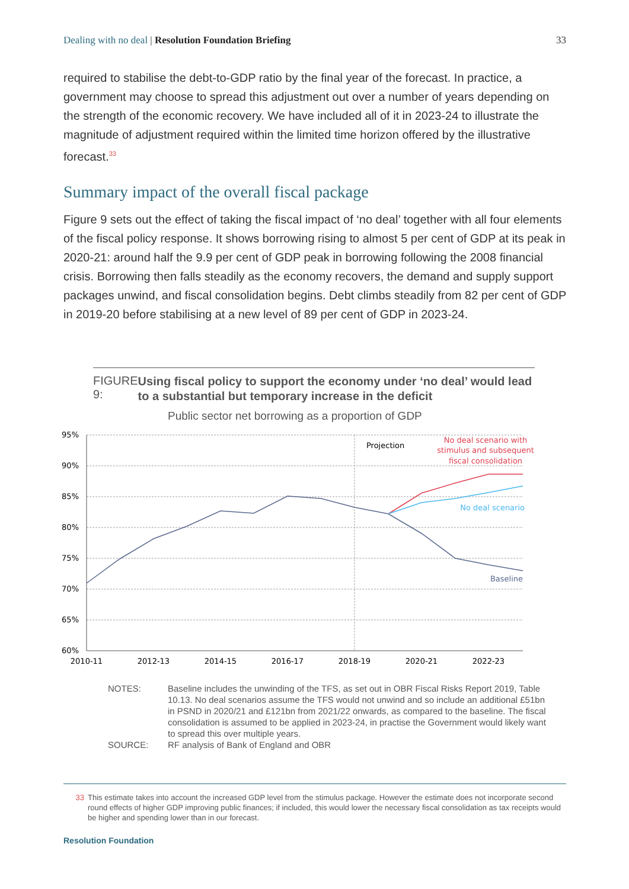Dealing with no deal | Resolution Foundation Briefing
33
required to stabilise the debt-to-GDP ratio by the final year of the forecast. In practice, a government may choose to spread this adjustment out over a number of years depending on the strength of the economic recovery. We have included all of it in 2023-24 to illustrate the magnitude of adjustment required within the limited time horizon offered by the illustrative forecast.<sup>33</sup>
Summary impact of the overall fiscal package
Figure 9 sets out the effect of taking the fiscal impact of ‘no deal’ together with all four elements of the fiscal policy response. It shows borrowing rising to almost 5 per cent of GDP at its peak in 2020-21: around half the 9.9 per cent of GDP peak in borrowing following the 2008 financial crisis. Borrowing then falls steadily as the economy recovers, the demand and supply support packages unwind, and fiscal consolidation begins. Debt climbs steadily from 82 per cent of GDP in 2019-20 before stabilising at a new level of 89 per cent of GDP in 2023-24.
FIGURE 9:
Using fiscal policy to support the economy under ‘no deal’ would lead to a substantial but temporary increase in the deficit
Public sector net borrowing as a proportion of GDP
95%
90%
85%
80%
75%
70%
65%
60%
2010-11
2012-13
2014-15
2016-17
2018-19
2020-21
2022-23
Projection
No deal scenario with
stimulus and subsequent
fiscal consolidation
No deal scenario
Baseline
NOTES: Baseline includes the unwinding of the TFS, as set out in OBR Fiscal Risks Report 2019, Table 10.13. No deal scenarios assume the TFS would not unwind and so include an additional £51bn in PSND in 2020/21 and £121bn from 2021/22 onwards, as compared to the baseline. The fiscal consolidation is assumed to be applied in 2023-24, in practise the Government would likely want to spread this over multiple years.
SOURCE: RF analysis of Bank of England and OBR
33 This estimate takes into account the increased GDP level from the stimulus package. However the estimate does not incorporate second round effects of higher GDP improving public finances; if included, this would lower the necessary fiscal consolidation as tax receipts would be higher and spending lower than in our forecast.
Resolution Foundation